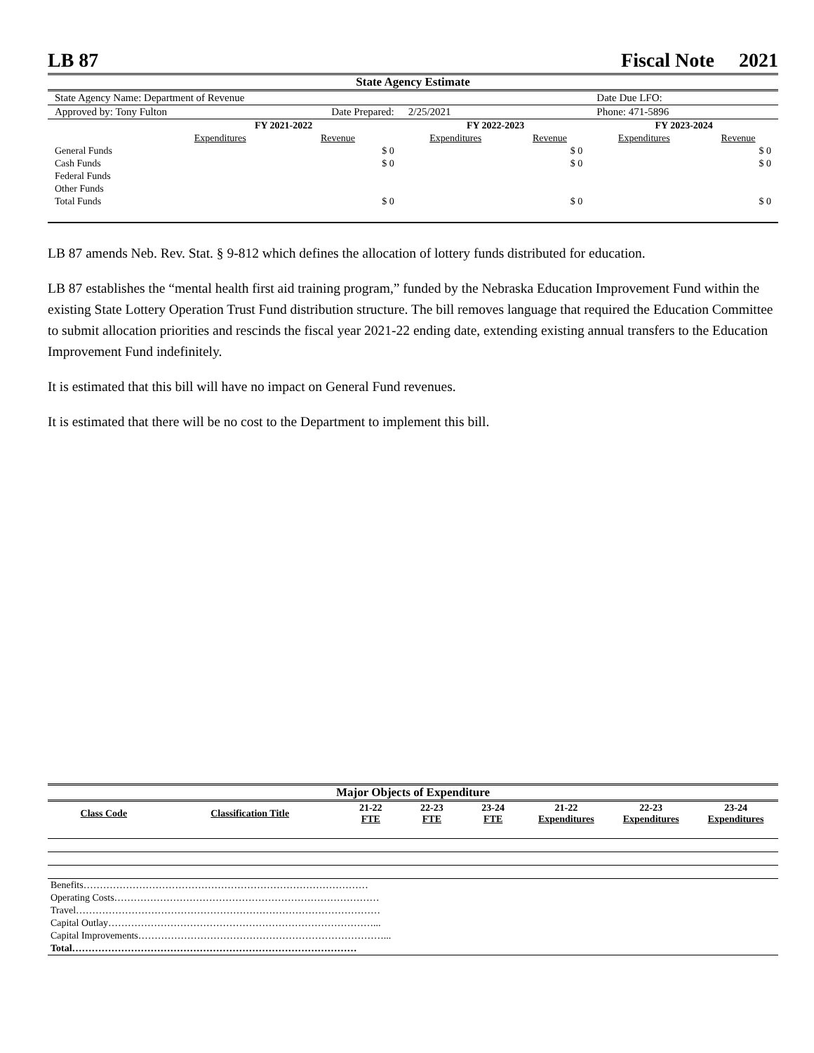LB 87 Fiscal Note 2021
State Agency Estimate
| State Agency Name: Department of Revenue | | | | | Date Due LFO: | |
| Approved by: Tony Fulton | | Date Prepared: | 2/25/2021 | | Phone: 471-5896 | |
| | FY 2021-2022 | | FY 2022-2023 | | FY 2023-2024 | |
| | Expenditures | Revenue | Expenditures | Revenue | Expenditures | Revenue |
| General Funds | | $ 0 | | $ 0 | | $ 0 |
| Cash Funds | | $ 0 | | $ 0 | | $ 0 |
| Federal Funds | | | | | | |
| Other Funds | | | | | | |
| Total Funds | | $ 0 | | $ 0 | | $ 0 |
LB 87 amends Neb. Rev. Stat. § 9-812 which defines the allocation of lottery funds distributed for education.
LB 87 establishes the “mental health first aid training program,” funded by the Nebraska Education Improvement Fund within the existing State Lottery Operation Trust Fund distribution structure. The bill removes language that required the Education Committee to submit allocation priorities and rescinds the fiscal year 2021-22 ending date, extending existing annual transfers to the Education Improvement Fund indefinitely.
It is estimated that this bill will have no impact on General Fund revenues.
It is estimated that there will be no cost to the Department to implement this bill.
Major Objects of Expenditure
| Class Code | Classification Title | 21-22 FTE | 22-23 FTE | 23-24 FTE | 21-22 Expenditures | 22-23 Expenditures | 23-24 Expenditures |
| --- | --- | --- | --- | --- | --- | --- | --- |
| Benefits…………………………………………………………………………… | | | | | | | |
| Operating Costs……………………………………………………………………… | | | | | | | |
| Travel………………………………………………………………………………… | | | | | | | |
| Capital Outlay………………………………………………………………………... | | | | | | | |
| Capital Improvements…………………………………………………………………... | | | | | | | |
| Total…………………………………………………………………………… | | | | | | | |